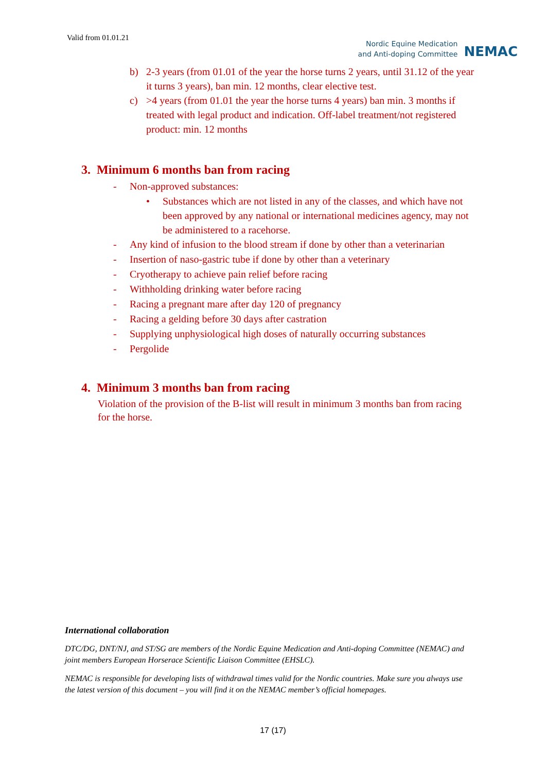Valid from 01.01.21
Nordic Equine Medication
and Anti-doping Committee
NEMAC
b) 2-3 years (from 01.01 of the year the horse turns 2 years, until 31.12 of the year it turns 3 years), ban min. 12 months, clear elective test.
c) >4 years (from 01.01 the year the horse turns 4 years) ban min. 3 months if treated with legal product and indication. Off-label treatment/not registered product: min. 12 months
3. Minimum 6 months ban from racing
- Non-approved substances:
• Substances which are not listed in any of the classes, and which have not been approved by any national or international medicines agency, may not be administered to a racehorse.
- Any kind of infusion to the blood stream if done by other than a veterinarian
- Insertion of naso-gastric tube if done by other than a veterinary
- Cryotherapy to achieve pain relief before racing
- Withholding drinking water before racing
- Racing a pregnant mare after day 120 of pregnancy
- Racing a gelding before 30 days after castration
- Supplying unphysiological high doses of naturally occurring substances
- Pergolide
4. Minimum 3 months ban from racing
Violation of the provision of the B-list will result in minimum 3 months ban from racing for the horse.
International collaboration
DTC/DG, DNT/NJ, and ST/SG are members of the Nordic Equine Medication and Anti-doping Committee (NEMAC) and joint members European Horserace Scientific Liaison Committee (EHSLC).
NEMAC is responsible for developing lists of withdrawal times valid for the Nordic countries. Make sure you always use the latest version of this document – you will find it on the NEMAC member’s official homepages.
17 (17)